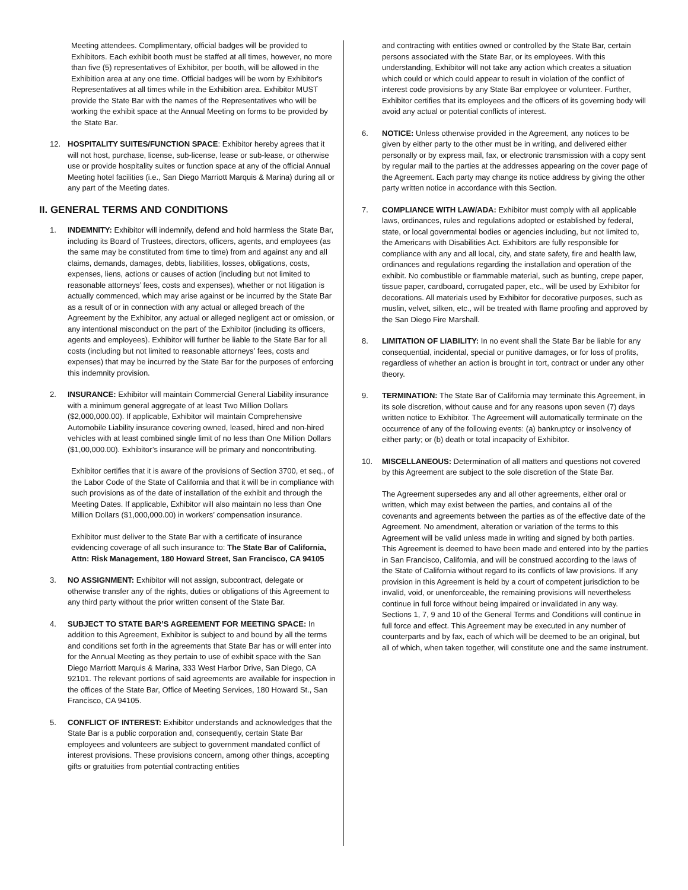Meeting attendees. Complimentary, official badges will be provided to Exhibitors. Each exhibit booth must be staffed at all times, however, no more than five (5) representatives of Exhibitor, per booth, will be allowed in the Exhibition area at any one time. Official badges will be worn by Exhibitor's Representatives at all times while in the Exhibition area. Exhibitor MUST provide the State Bar with the names of the Representatives who will be working the exhibit space at the Annual Meeting on forms to be provided by the State Bar.
12. HOSPITALITY SUITES/FUNCTION SPACE: Exhibitor hereby agrees that it will not host, purchase, license, sub-license, lease or sub-lease, or otherwise use or provide hospitality suites or function space at any of the official Annual Meeting hotel facilities (i.e., San Diego Marriott Marquis & Marina) during all or any part of the Meeting dates.
II. GENERAL TERMS AND CONDITIONS
1. INDEMNITY: Exhibitor will indemnify, defend and hold harmless the State Bar, including its Board of Trustees, directors, officers, agents, and employees (as the same may be constituted from time to time) from and against any and all claims, demands, damages, debts, liabilities, losses, obligations, costs, expenses, liens, actions or causes of action (including but not limited to reasonable attorneys’ fees, costs and expenses), whether or not litigation is actually commenced, which may arise against or be incurred by the State Bar as a result of or in connection with any actual or alleged breach of the Agreement by the Exhibitor, any actual or alleged negligent act or omission, or any intentional misconduct on the part of the Exhibitor (including its officers, agents and employees). Exhibitor will further be liable to the State Bar for all costs (including but not limited to reasonable attorneys’ fees, costs and expenses) that may be incurred by the State Bar for the purposes of enforcing this indemnity provision.
2. INSURANCE: Exhibitor will maintain Commercial General Liability insurance with a minimum general aggregate of at least Two Million Dollars ($2,000,000.00). If applicable, Exhibitor will maintain Comprehensive Automobile Liability insurance covering owned, leased, hired and non-hired vehicles with at least combined single limit of no less than One Million Dollars ($1,00,000.00). Exhibitor’s insurance will be primary and noncontributing.
Exhibitor certifies that it is aware of the provisions of Section 3700, et seq., of the Labor Code of the State of California and that it will be in compliance with such provisions as of the date of installation of the exhibit and through the Meeting Dates. If applicable, Exhibitor will also maintain no less than One Million Dollars ($1,000,000.00) in workers’ compensation insurance.
Exhibitor must deliver to the State Bar with a certificate of insurance evidencing coverage of all such insurance to: The State Bar of California, Attn: Risk Management, 180 Howard Street, San Francisco, CA 94105
3. NO ASSIGNMENT: Exhibitor will not assign, subcontract, delegate or otherwise transfer any of the rights, duties or obligations of this Agreement to any third party without the prior written consent of the State Bar.
4. SUBJECT TO STATE BAR’S AGREEMENT FOR MEETING SPACE: In addition to this Agreement, Exhibitor is subject to and bound by all the terms and conditions set forth in the agreements that State Bar has or will enter into for the Annual Meeting as they pertain to use of exhibit space with the San Diego Marriott Marquis & Marina, 333 West Harbor Drive, San Diego, CA 92101. The relevant portions of said agreements are available for inspection in the offices of the State Bar, Office of Meeting Services, 180 Howard St., San Francisco, CA 94105.
5. CONFLICT OF INTEREST: Exhibitor understands and acknowledges that the State Bar is a public corporation and, consequently, certain State Bar employees and volunteers are subject to government mandated conflict of interest provisions. These provisions concern, among other things, accepting gifts or gratuities from potential contracting entities
and contracting with entities owned or controlled by the State Bar, certain persons associated with the State Bar, or its employees. With this understanding, Exhibitor will not take any action which creates a situation which could or which could appear to result in violation of the conflict of interest code provisions by any State Bar employee or volunteer. Further, Exhibitor certifies that its employees and the officers of its governing body will avoid any actual or potential conflicts of interest.
6. NOTICE: Unless otherwise provided in the Agreement, any notices to be given by either party to the other must be in writing, and delivered either personally or by express mail, fax, or electronic transmission with a copy sent by regular mail to the parties at the addresses appearing on the cover page of the Agreement. Each party may change its notice address by giving the other party written notice in accordance with this Section.
7. COMPLIANCE WITH LAW/ADA: Exhibitor must comply with all applicable laws, ordinances, rules and regulations adopted or established by federal, state, or local governmental bodies or agencies including, but not limited to, the Americans with Disabilities Act. Exhibitors are fully responsible for compliance with any and all local, city, and state safety, fire and health law, ordinances and regulations regarding the installation and operation of the exhibit. No combustible or flammable material, such as bunting, crepe paper, tissue paper, cardboard, corrugated paper, etc., will be used by Exhibitor for decorations. All materials used by Exhibitor for decorative purposes, such as muslin, velvet, silken, etc., will be treated with flame proofing and approved by the San Diego Fire Marshall.
8. LIMITATION OF LIABILITY: In no event shall the State Bar be liable for any consequential, incidental, special or punitive damages, or for loss of profits, regardless of whether an action is brought in tort, contract or under any other theory.
9. TERMINATION: The State Bar of California may terminate this Agreement, in its sole discretion, without cause and for any reasons upon seven (7) days written notice to Exhibitor. The Agreement will automatically terminate on the occurrence of any of the following events: (a) bankruptcy or insolvency of either party; or (b) death or total incapacity of Exhibitor.
10. MISCELLANEOUS: Determination of all matters and questions not covered by this Agreement are subject to the sole discretion of the State Bar.
The Agreement supersedes any and all other agreements, either oral or written, which may exist between the parties, and contains all of the covenants and agreements between the parties as of the effective date of the Agreement. No amendment, alteration or variation of the terms to this Agreement will be valid unless made in writing and signed by both parties. This Agreement is deemed to have been made and entered into by the parties in San Francisco, California, and will be construed according to the laws of the State of California without regard to its conflicts of law provisions. If any provision in this Agreement is held by a court of competent jurisdiction to be invalid, void, or unenforceable, the remaining provisions will nevertheless continue in full force without being impaired or invalidated in any way. Sections 1, 7, 9 and 10 of the General Terms and Conditions will continue in full force and effect. This Agreement may be executed in any number of counterparts and by fax, each of which will be deemed to be an original, but all of which, when taken together, will constitute one and the same instrument.